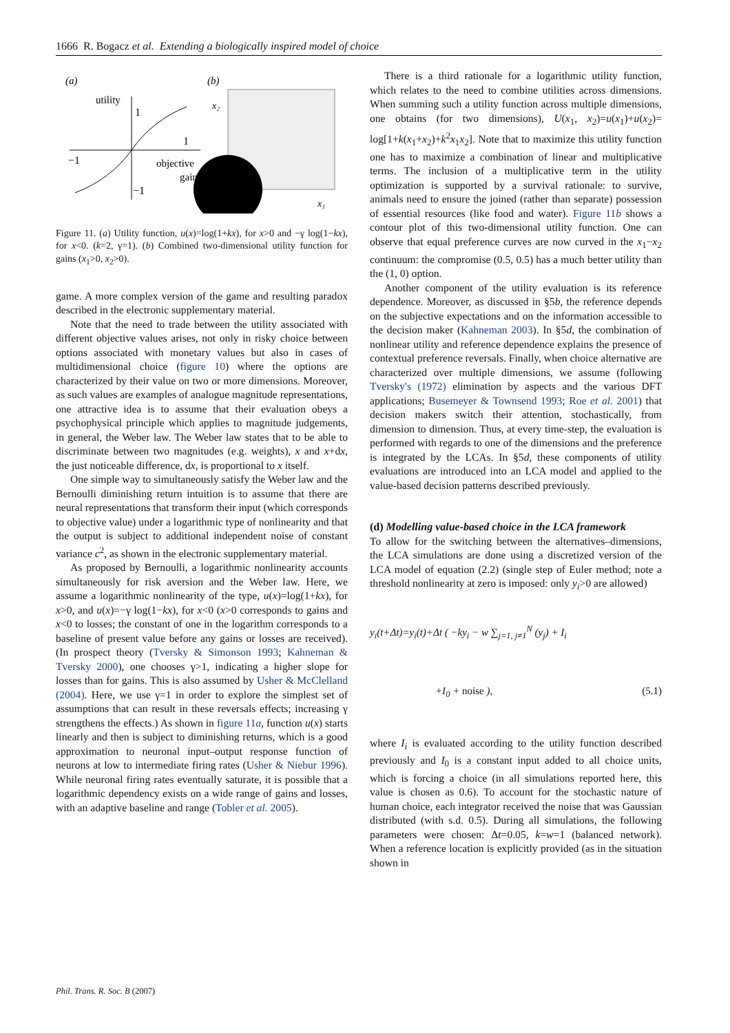1666 R. Bogacz et al. Extending a biologically inspired model of choice
(a)
(b)
utility
1
1
−1
−1
objective
gain
x₂
x₁
Figure 11. (a) Utility function, u(x)=log(1+kx), for x>0 and −γ log(1−kx), for x<0. (k=2, γ=1). (b) Combined two-dimensional utility function for gains (x<sub>1</sub>>0, x<sub>2</sub>>0).
game. A more complex version of the game and resulting paradox described in the electronic supplementary material.
Note that the need to trade between the utility associated with different objective values arises, not only in risky choice between options associated with monetary values but also in cases of multidimensional choice (figure 10) where the options are characterized by their value on two or more dimensions. Moreover, as such values are examples of analogue magnitude representations, one attractive idea is to assume that their evaluation obeys a psychophysical principle which applies to magnitude judgements, in general, the Weber law. The Weber law states that to be able to discriminate between two magnitudes (e.g. weights), x and x+dx, the just noticeable difference, dx, is proportional to x itself.
One simple way to simultaneously satisfy the Weber law and the Bernoulli diminishing return intuition is to assume that there are neural representations that transform their input (which corresponds to objective value) under a logarithmic type of nonlinearity and that the output is subject to additional independent noise of constant variance c<sup>2</sup>, as shown in the electronic supplementary material.
As proposed by Bernoulli, a logarithmic nonlinearity accounts simultaneously for risk aversion and the Weber law. Here, we assume a logarithmic nonlinearity of the type, u(x)=log(1+kx), for x>0, and u(x)=−γ log(1−kx), for x<0 (x>0 corresponds to gains and x<0 to losses; the constant of one in the logarithm corresponds to a baseline of present value before any gains or losses are received). (In prospect theory (Tversky & Simonson 1993; Kahneman & Tversky 2000), one chooses γ>1, indicating a higher slope for losses than for gains. This is also assumed by Usher & McClelland (2004). Here, we use γ=1 in order to explore the simplest set of assumptions that can result in these reversals effects; increasing γ strengthens the effects.) As shown in figure 11a, function u(x) starts linearly and then is subject to diminishing returns, which is a good approximation to neuronal input–output response function of neurons at low to intermediate firing rates (Usher & Niebur 1996). While neuronal firing rates eventually saturate, it is possible that a logarithmic dependency exists on a wide range of gains and losses, with an adaptive baseline and range (Tobler et al. 2005).
There is a third rationale for a logarithmic utility function, which relates to the need to combine utilities across dimensions. When summing such a utility function across multiple dimensions, one obtains (for two dimensions), U(x<sub>1</sub>, x<sub>2</sub>)=u(x<sub>1</sub>)+u(x<sub>2</sub>)= log[1+k(x<sub>1</sub>+x<sub>2</sub>)+k<sup>2</sup>x<sub>1</sub>x<sub>2</sub>]. Note that to maximize this utility function one has to maximize a combination of linear and multiplicative terms. The inclusion of a multiplicative term in the utility optimization is supported by a survival rationale: to survive, animals need to ensure the joined (rather than separate) possession of essential resources (like food and water). Figure 11b shows a contour plot of this two-dimensional utility function. One can observe that equal preference curves are now curved in the x<sub>1</sub>−x<sub>2</sub> continuum: the compromise (0.5, 0.5) has a much better utility than the (1, 0) option.
Another component of the utility evaluation is its reference dependence. Moreover, as discussed in §5b, the reference depends on the subjective expectations and on the information accessible to the decision maker (Kahneman 2003). In §5d, the combination of nonlinear utility and reference dependence explains the presence of contextual preference reversals. Finally, when choice alternative are characterized over multiple dimensions, we assume (following Tversky's (1972) elimination by aspects and the various DFT applications; Busemeyer & Townsend 1993; Roe et al. 2001) that decision makers switch their attention, stochastically, from dimension to dimension. Thus, at every time-step, the evaluation is performed with regards to one of the dimensions and the preference is integrated by the LCAs. In §5d, these components of utility evaluations are introduced into an LCA model and applied to the value-based decision patterns described previously.
(d) Modelling value-based choice in the LCA framework
To allow for the switching between the alternatives–dimensions, the LCA simulations are done using a discretized version of the LCA model of equation (2.2) (single step of Euler method; note a threshold nonlinearity at zero is imposed: only y<sub>i</sub>>0 are allowed)
y<sub>i</sub>(t+Δt)=y<sub>i</sub>(t)+Δt ( −ky<sub>i</sub> − w ∑<sub>j=1, j≠1</sub><sup>N</sup> (y<sub>j</sub>) + I<sub>i</sub>
+I<sub>0</sub> + noise ), (5.1)
where I<sub>i</sub> is evaluated according to the utility function described previously and I<sub>0</sub> is a constant input added to all choice units, which is forcing a choice (in all simulations reported here, this value is chosen as 0.6). To account for the stochastic nature of human choice, each integrator received the noise that was Gaussian distributed (with s.d. 0.5). During all simulations, the following parameters were chosen: Δt=0.05, k=w=1 (balanced network). When a reference location is explicitly provided (as in the situation shown in
Phil. Trans. R. Soc. B (2007)